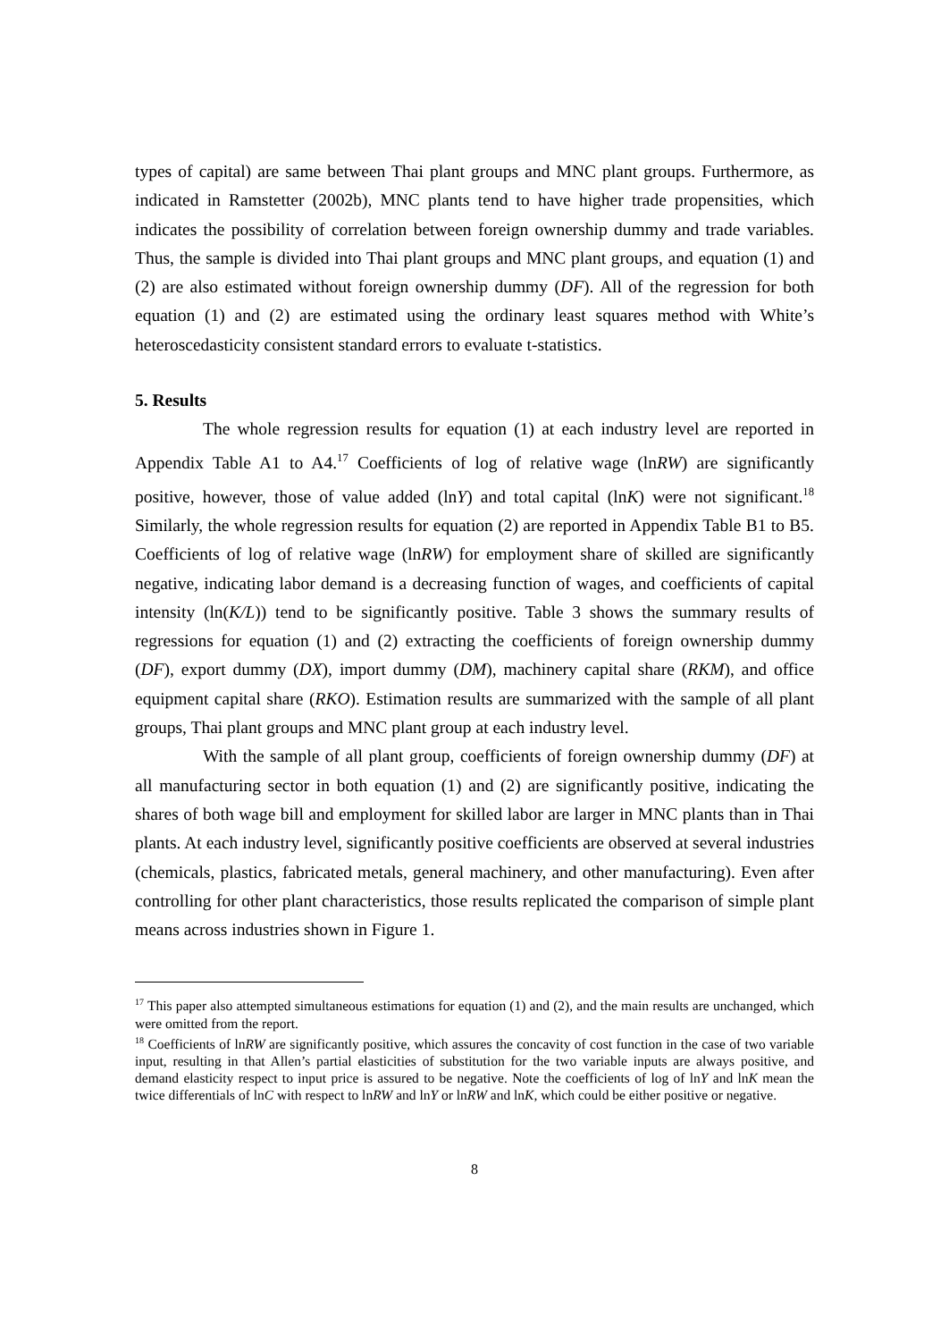types of capital) are same between Thai plant groups and MNC plant groups. Furthermore, as indicated in Ramstetter (2002b), MNC plants tend to have higher trade propensities, which indicates the possibility of correlation between foreign ownership dummy and trade variables. Thus, the sample is divided into Thai plant groups and MNC plant groups, and equation (1) and (2) are also estimated without foreign ownership dummy (DF). All of the regression for both equation (1) and (2) are estimated using the ordinary least squares method with White’s heteroscedasticity consistent standard errors to evaluate t-statistics.
5. Results
The whole regression results for equation (1) at each industry level are reported in Appendix Table A1 to A4.<sup>17</sup> Coefficients of log of relative wage (lnRW) are significantly positive, however, those of value added (lnY) and total capital (lnK) were not significant.<sup>18</sup> Similarly, the whole regression results for equation (2) are reported in Appendix Table B1 to B5. Coefficients of log of relative wage (lnRW) for employment share of skilled are significantly negative, indicating labor demand is a decreasing function of wages, and coefficients of capital intensity (ln(K/L)) tend to be significantly positive. Table 3 shows the summary results of regressions for equation (1) and (2) extracting the coefficients of foreign ownership dummy (DF), export dummy (DX), import dummy (DM), machinery capital share (RKM), and office equipment capital share (RKO). Estimation results are summarized with the sample of all plant groups, Thai plant groups and MNC plant group at each industry level.
With the sample of all plant group, coefficients of foreign ownership dummy (DF) at all manufacturing sector in both equation (1) and (2) are significantly positive, indicating the shares of both wage bill and employment for skilled labor are larger in MNC plants than in Thai plants. At each industry level, significantly positive coefficients are observed at several industries (chemicals, plastics, fabricated metals, general machinery, and other manufacturing). Even after controlling for other plant characteristics, those results replicated the comparison of simple plant means across industries shown in Figure 1.
<sup>17</sup> This paper also attempted simultaneous estimations for equation (1) and (2), and the main results are unchanged, which were omitted from the report.
<sup>18</sup> Coefficients of lnRW are significantly positive, which assures the concavity of cost function in the case of two variable input, resulting in that Allen’s partial elasticities of substitution for the two variable inputs are always positive, and demand elasticity respect to input price is assured to be negative. Note the coefficients of log of lnY and lnK mean the twice differentials of lnC with respect to lnRW and lnY or lnRW and lnK, which could be either positive or negative.
8